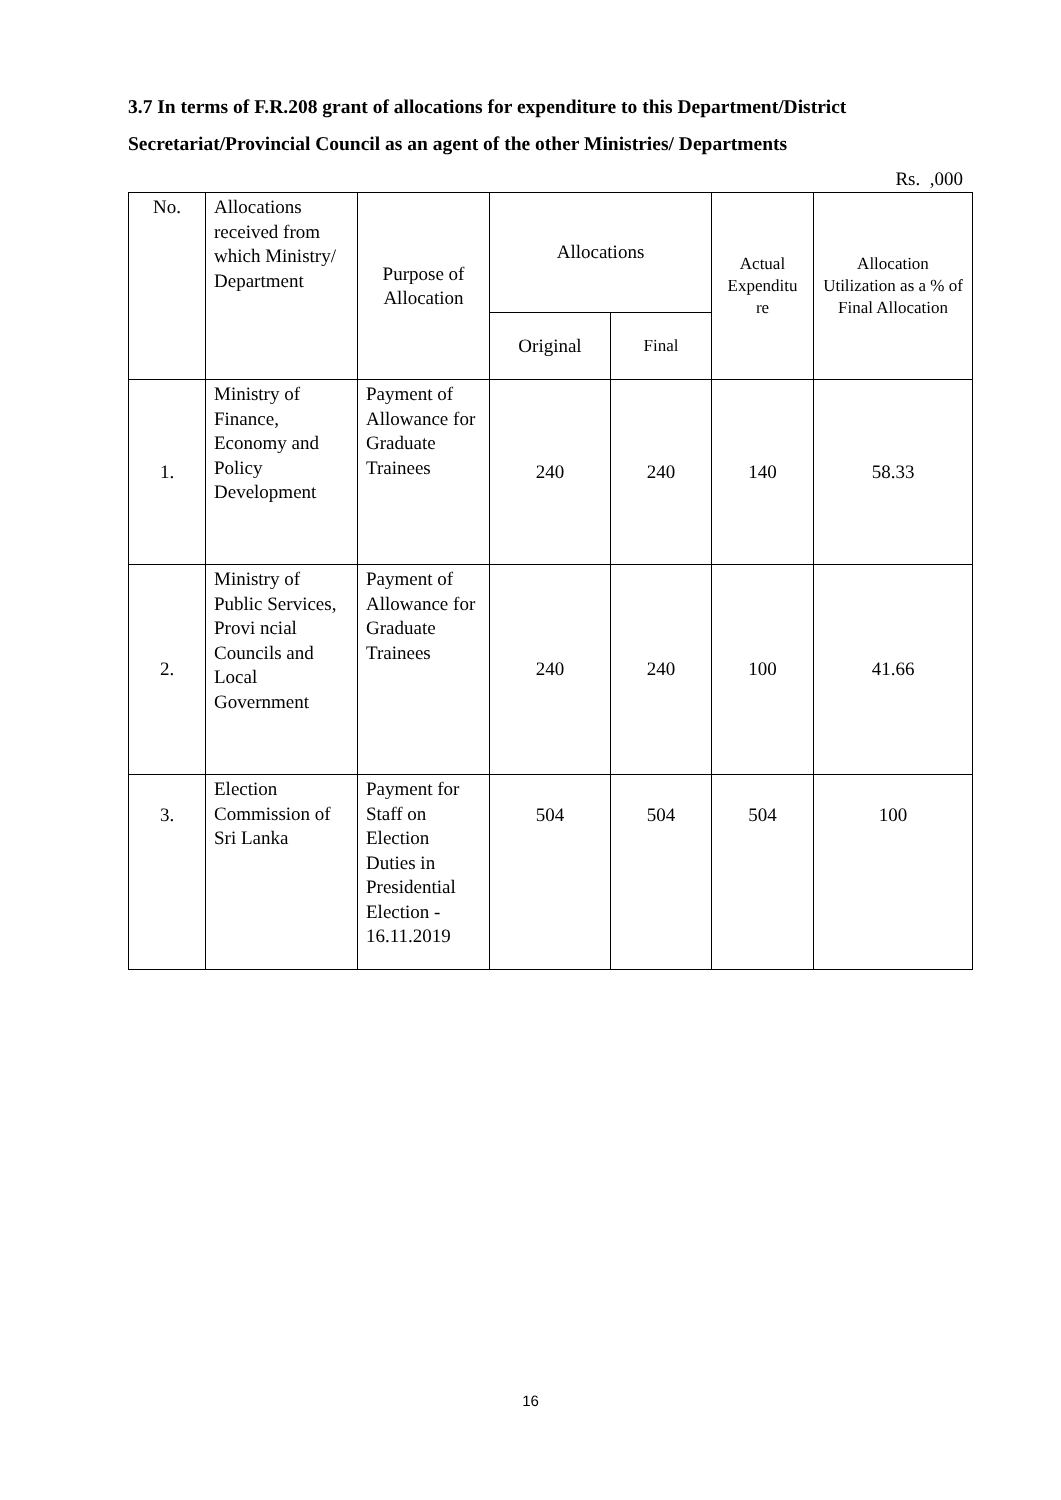3.7 In terms of F.R.208 grant of allocations for expenditure to this Department/District Secretariat/Provincial Council as an agent of the other Ministries/ Departments
Rs. ,000
| No. | Allocations received from which Ministry/ Department | Purpose of Allocation | Allocations | | Actual Expenditu re | Allocation Utilization as a % of Final Allocation |
| --- | --- | --- | --- | --- | --- | --- |
| | | | Original | Final | | |
| 1. | Ministry of Finance, Economy and Policy Development | Payment of Allowance for Graduate Trainees | 240 | 240 | 140 | 58.33 |
| 2. | Ministry of Public Services, Provi ncial Councils and Local Government | Payment of Allowance for Graduate Trainees | 240 | 240 | 100 | 41.66 |
| 3. | Election Commission of Sri Lanka | Payment for Staff on Election Duties in Presidential Election - 16.11.2019 | 504 | 504 | 504 | 100 |
16